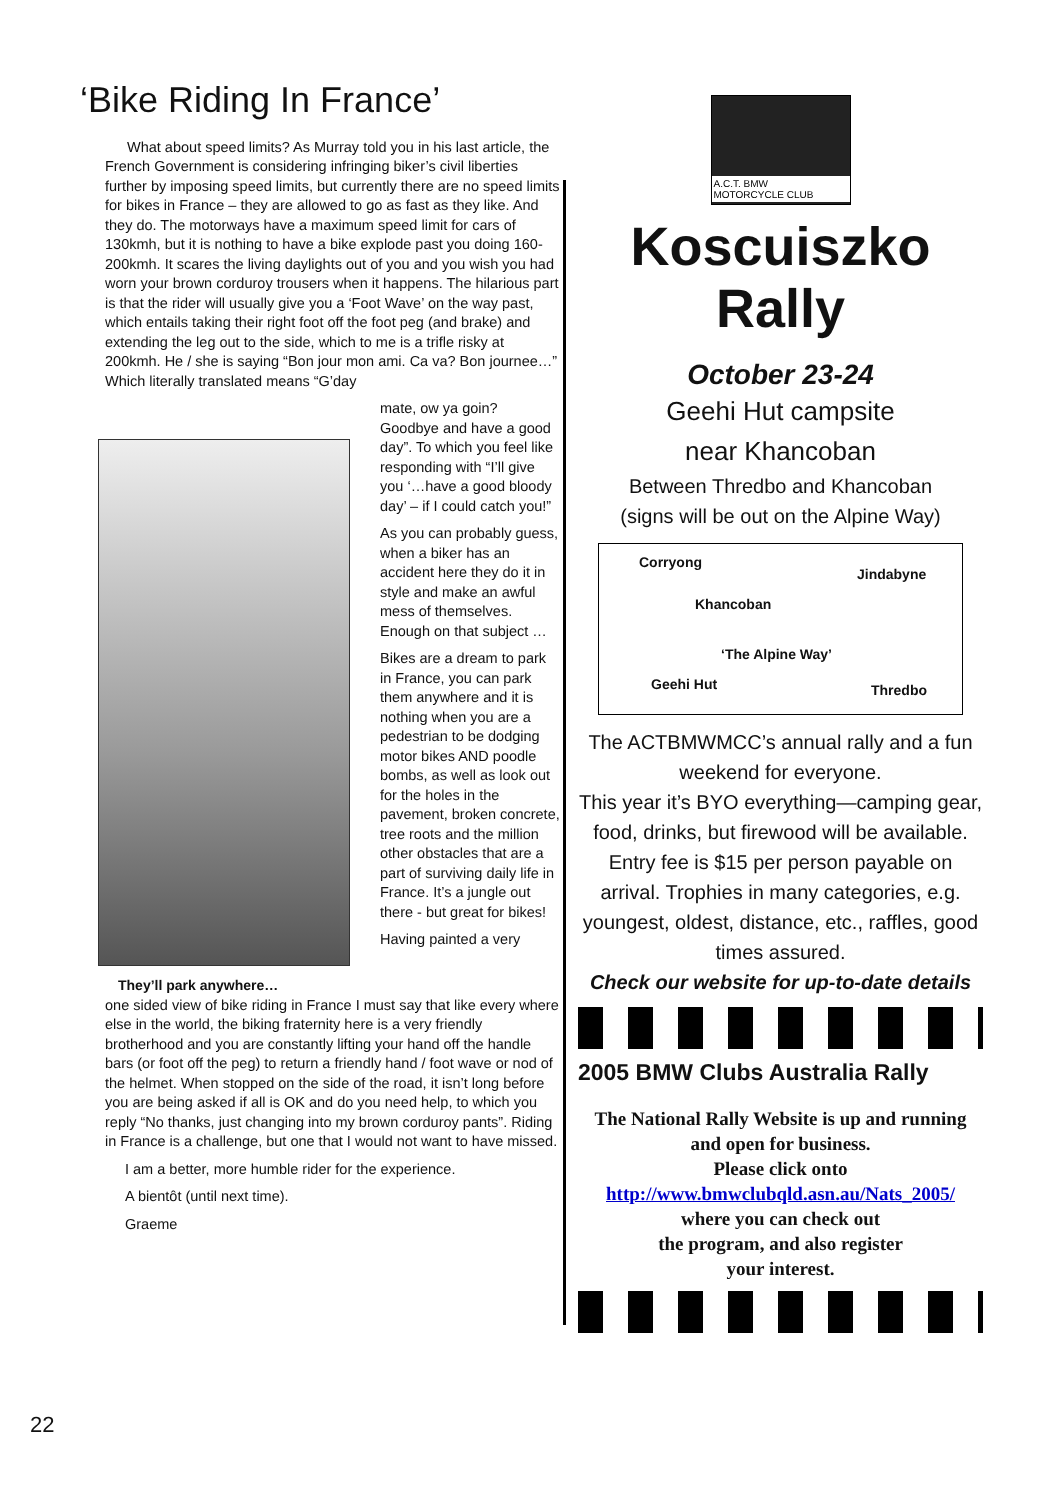‘Bike Riding In France’
What about speed limits? As Murray told you in his last article, the French Government is considering infringing biker’s civil liberties further by imposing speed limits, but currently there are no speed limits for bikes in France – they are allowed to go as fast as they like. And they do. The motorways have a maximum speed limit for cars of 130kmh, but it is nothing to have a bike explode past you doing 160-200kmh. It scares the living daylights out of you and you wish you had worn your brown corduroy trousers when it happens. The hilarious part is that the rider will usually give you a ‘Foot Wave’ on the way past, which entails taking their right foot off the foot peg (and brake) and extending the leg out to the side, which to me is a trifle risky at 200kmh. He / she is saying “Bon jour mon ami. Ca va? Bon journee…” Which literally translated means “G’day
They’ll park anywhere…
mate, ow ya goin? Goodbye and have a good day”. To which you feel like responding with “I’ll give you ‘…have a good bloody day’ – if I could catch you!”
As you can probably guess, when a biker has an accident here they do it in style and make an awful mess of themselves. Enough on that subject …
Bikes are a dream to park in France, you can park them anywhere and it is nothing when you are a pedestrian to be dodging motor bikes AND poodle bombs, as well as look out for the holes in the pavement, broken concrete, tree roots and the million other obstacles that are a part of surviving daily life in France. It’s a jungle out there - but great for bikes!
Having painted a very
one sided view of bike riding in France I must say that like every where else in the world, the biking fraternity here is a very friendly brotherhood and you are constantly lifting your hand off the handle bars (or foot off the peg) to return a friendly hand / foot wave or nod of the helmet. When stopped on the side of the road, it isn’t long before you are being asked if all is OK and do you need help, to which you reply “No thanks, just changing into my brown corduroy pants”. Riding in France is a challenge, but one that I would not want to have missed.
I am a better, more humble rider for the experience.
A bientôt (until next time).
Graeme
A.C.T. BMW
MOTORCYCLE CLUB
Koscuiszko Rally
October 23-24
Geehi Hut campsite
near Khancoban
Between Thredbo and Khancoban
(signs will be out on the Alpine Way)
Corryong
Jindabyne
Khancoban
‘The Alpine Way’
Geehi Hut Thredbo
The ACTBMWMCC’s annual rally and a fun weekend for everyone.
This year it’s BYO everything—camping gear, food, drinks, but firewood will be available.
Entry fee is $15 per person payable on arrival. Trophies in many categories, e.g. youngest, oldest, distance, etc., raffles, good times assured.
Check our website for up-to-date details
2005 BMW Clubs Australia Rally
The National Rally Website is up and running and open for business.
Please click onto
http://www.bmwclubqld.asn.au/Nats_2005/
where you can check out
the program, and also register
your interest.
22